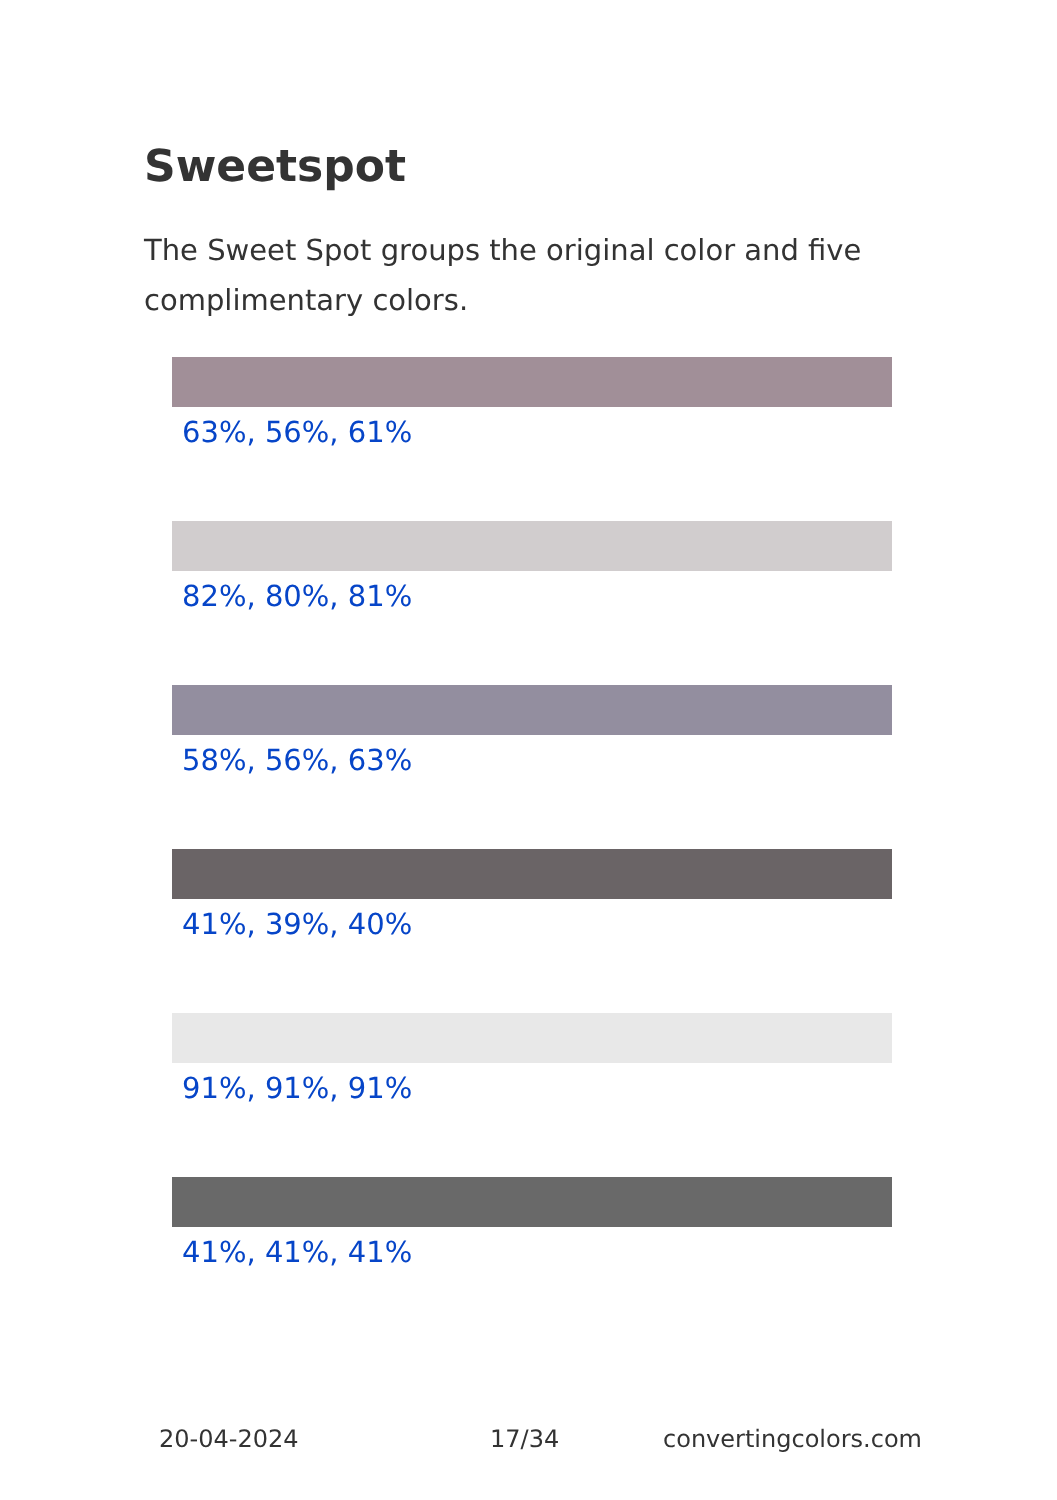Sweetspot
The Sweet Spot groups the original color and five complimentary colors.
63%, 56%, 61%
82%, 80%, 81%
58%, 56%, 63%
41%, 39%, 40%
91%, 91%, 91%
41%, 41%, 41%
20-04-2024 17/34 convertingcolors.com